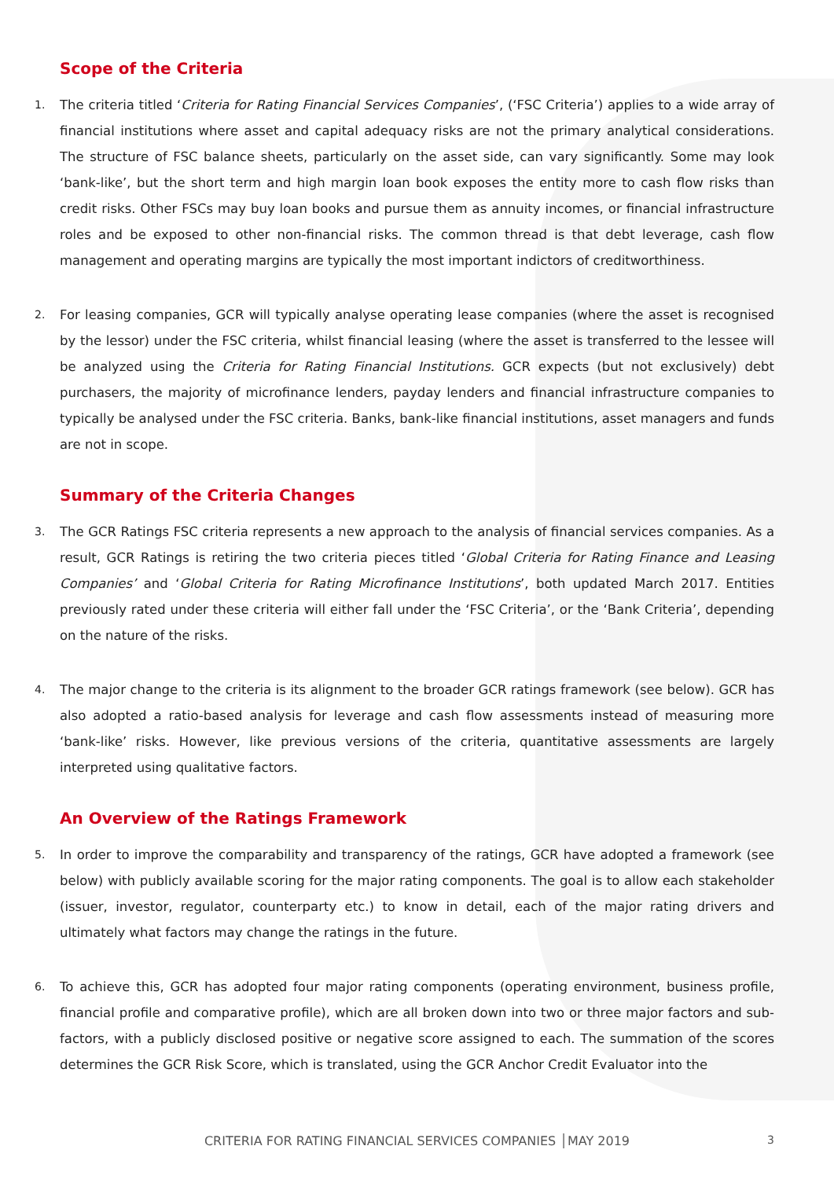Scope of the Criteria
1. The criteria titled ‘Criteria for Rating Financial Services Companies’, (‘FSC Criteria’) applies to a wide array of financial institutions where asset and capital adequacy risks are not the primary analytical considerations. The structure of FSC balance sheets, particularly on the asset side, can vary significantly. Some may look ‘bank-like’, but the short term and high margin loan book exposes the entity more to cash flow risks than credit risks. Other FSCs may buy loan books and pursue them as annuity incomes, or financial infrastructure roles and be exposed to other non-financial risks. The common thread is that debt leverage, cash flow management and operating margins are typically the most important indictors of creditworthiness.
2. For leasing companies, GCR will typically analyse operating lease companies (where the asset is recognised by the lessor) under the FSC criteria, whilst financial leasing (where the asset is transferred to the lessee will be analyzed using the Criteria for Rating Financial Institutions. GCR expects (but not exclusively) debt purchasers, the majority of microfinance lenders, payday lenders and financial infrastructure companies to typically be analysed under the FSC criteria. Banks, bank-like financial institutions, asset managers and funds are not in scope.
Summary of the Criteria Changes
3. The GCR Ratings FSC criteria represents a new approach to the analysis of financial services companies. As a result, GCR Ratings is retiring the two criteria pieces titled ‘Global Criteria for Rating Finance and Leasing Companies’ and ‘Global Criteria for Rating Microfinance Institutions’, both updated March 2017. Entities previously rated under these criteria will either fall under the ‘FSC Criteria’, or the ‘Bank Criteria’, depending on the nature of the risks.
4. The major change to the criteria is its alignment to the broader GCR ratings framework (see below). GCR has also adopted a ratio-based analysis for leverage and cash flow assessments instead of measuring more ‘bank-like’ risks. However, like previous versions of the criteria, quantitative assessments are largely interpreted using qualitative factors.
An Overview of the Ratings Framework
5. In order to improve the comparability and transparency of the ratings, GCR have adopted a framework (see below) with publicly available scoring for the major rating components. The goal is to allow each stakeholder (issuer, investor, regulator, counterparty etc.) to know in detail, each of the major rating drivers and ultimately what factors may change the ratings in the future.
6. To achieve this, GCR has adopted four major rating components (operating environment, business profile, financial profile and comparative profile), which are all broken down into two or three major factors and sub-factors, with a publicly disclosed positive or negative score assigned to each. The summation of the scores determines the GCR Risk Score, which is translated, using the GCR Anchor Credit Evaluator into the
CRITERIA FOR RATING FINANCIAL SERVICES COMPANIES │MAY 2019
3